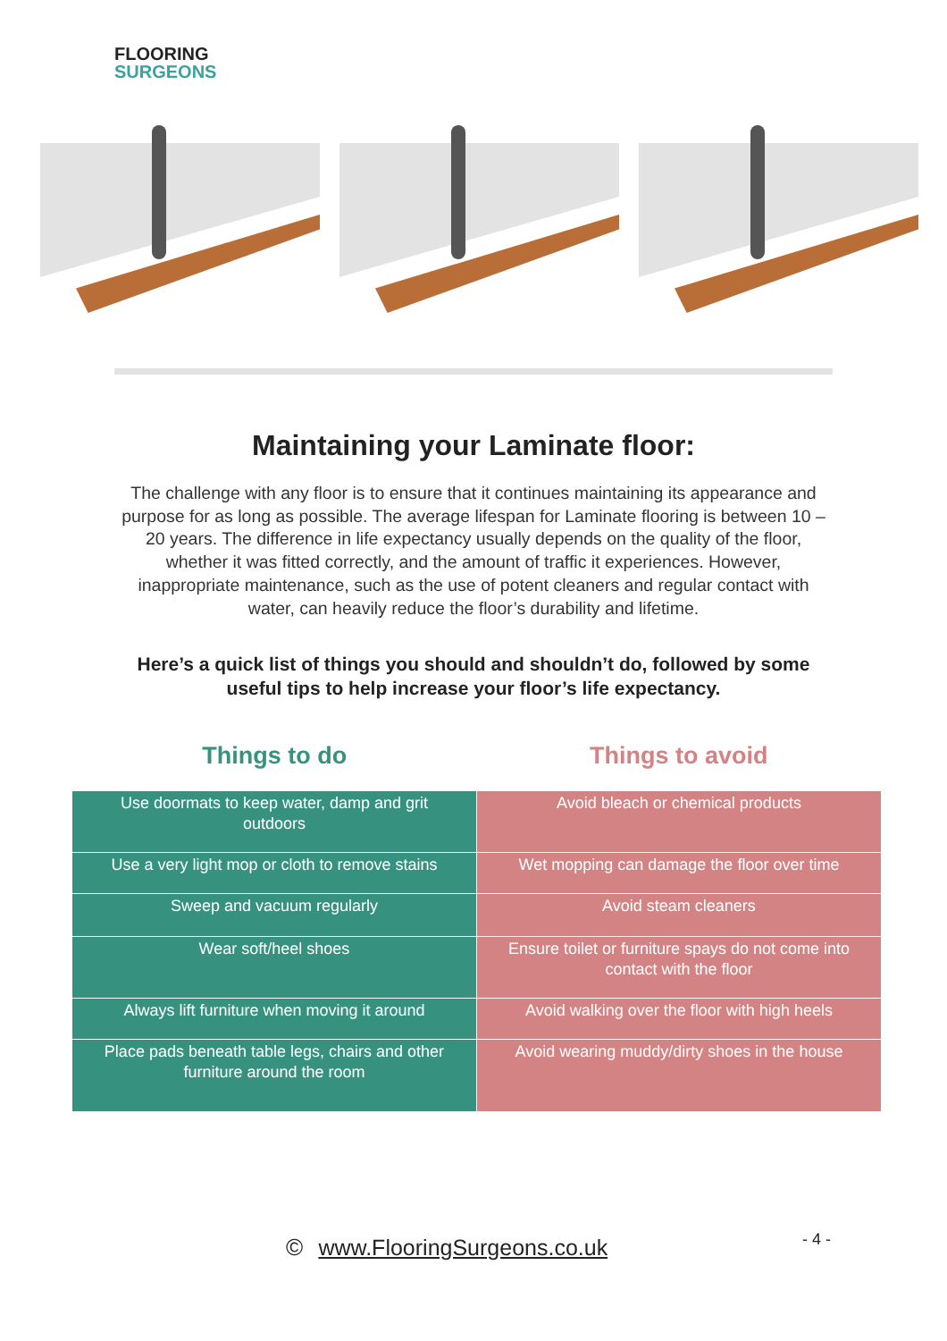FLOORING
SURGEONS
Maintaining your Laminate floor:
The challenge with any floor is to ensure that it continues maintaining its appearance and purpose for as long as possible. The average lifespan for Laminate flooring is between 10 – 20 years. The difference in life expectancy usually depends on the quality of the floor, whether it was fitted correctly, and the amount of traffic it experiences. However, inappropriate maintenance, such as the use of potent cleaners and regular contact with water, can heavily reduce the floor’s durability and lifetime.
Here’s a quick list of things you should and shouldn’t do, followed by some useful tips to help increase your floor’s life expectancy.
Things to do Things to avoid
| Use doormats to keep water, damp and grit outdoors | Avoid bleach or chemical products |
| Use a very light mop or cloth to remove stains | Wet mopping can damage the floor over time |
| Sweep and vacuum regularly | Avoid steam cleaners |
| Wear soft/heel shoes | Ensure toilet or furniture spays do not come into contact with the floor |
| Always lift furniture when moving it around | Avoid walking over the floor with high heels |
| Place pads beneath table legs, chairs and other furniture around the room | Avoid wearing muddy/dirty shoes in the house |
© www.FlooringSurgeons.co.uk - 4 -